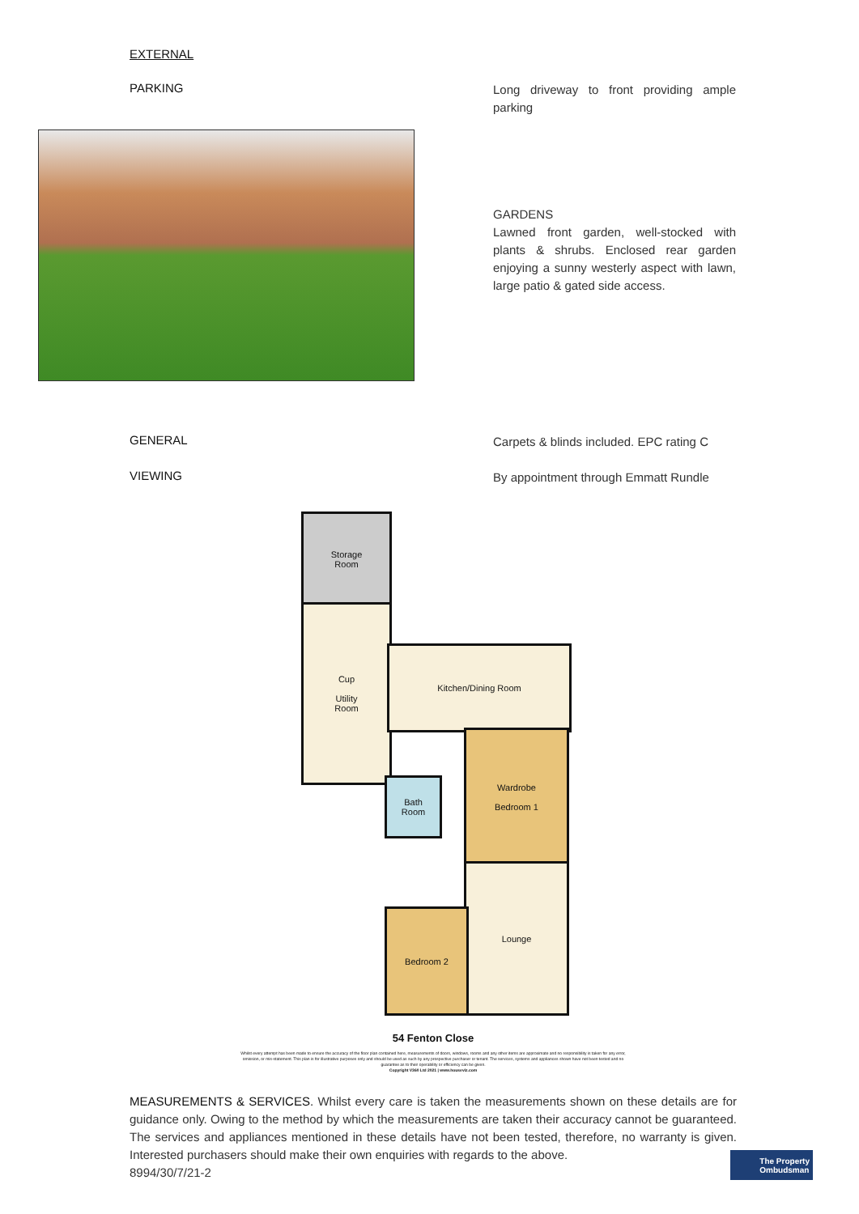EXTERNAL
PARKING
Long driveway to front providing ample parking
GARDENS
Lawned front garden, well-stocked with plants & shrubs. Enclosed rear garden enjoying a sunny westerly aspect with lawn, large patio & gated side access.
GENERAL
Carpets & blinds included. EPC rating C
VIEWING
By appointment through Emmatt Rundle
Storage
Room
Cup
Utility
Room
Kitchen/Dining Room
Wardrobe
Bedroom 1
Bath
Room
Lounge
Bedroom 2
54 Fenton Close
Whilst every attempt has been made to ensure the accuracy of the floor plan contained here, measurements of doors, windows, rooms and any other items are approximate and no responsibility is taken for any error, omission, or mis-statement. This plan is for illustrative purposes only and should be used as such by any prospective purchaser or tenant. The services, systems and appliances shown have not been tested and no guarantee as to their operability or efficiency can be given.
Copyright V360 Ltd 2021 | www.houseviz.com
MEASUREMENTS & SERVICES. Whilst every care is taken the measurements shown on these details are for guidance only. Owing to the method by which the measurements are taken their accuracy cannot be guaranteed. The services and appliances mentioned in these details have not been tested, therefore, no warranty is given. Interested purchasers should make their own enquiries with regards to the above.
8994/30/7/21-2
The Property
Ombudsman